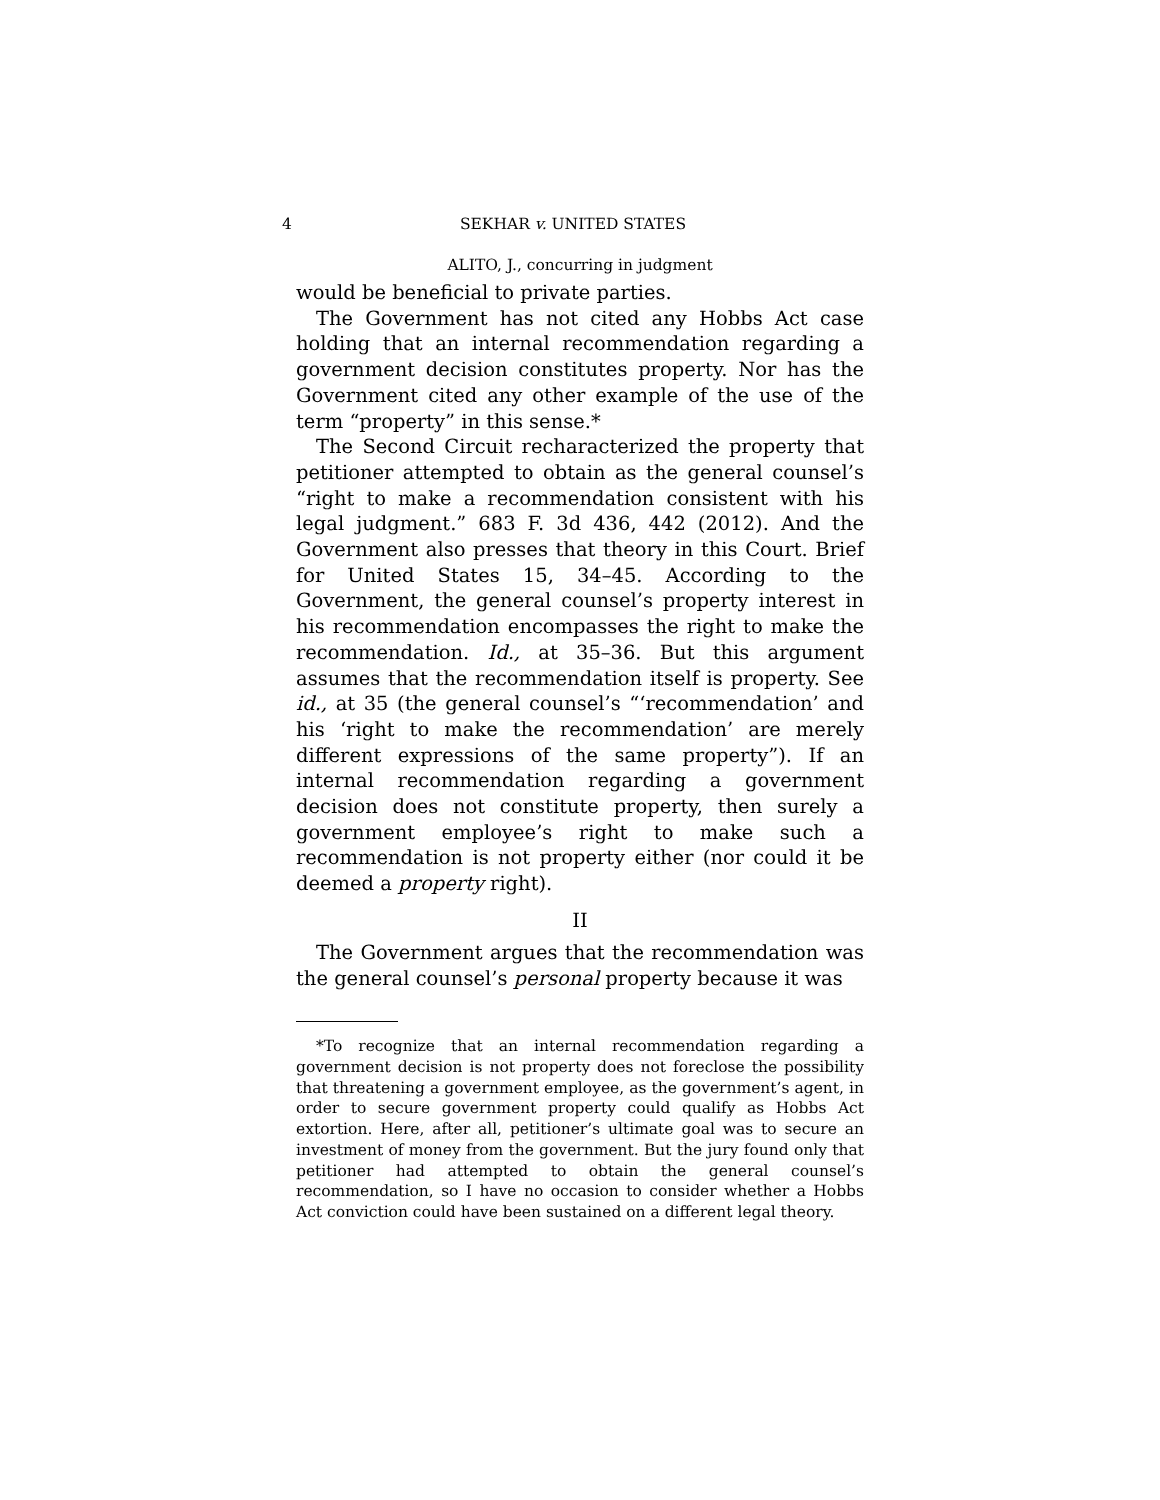4 SEKHAR v. UNITED STATES
ALITO, J., concurring in judgment
would be beneficial to private parties.
The Government has not cited any Hobbs Act case holding that an internal recommendation regarding a government decision constitutes property. Nor has the Government cited any other example of the use of the term “property” in this sense.*
The Second Circuit recharacterized the property that petitioner attempted to obtain as the general counsel’s “right to make a recommendation consistent with his legal judgment.” 683 F. 3d 436, 442 (2012). And the Government also presses that theory in this Court. Brief for United States 15, 34–45. According to the Government, the general counsel’s property interest in his recommendation encompasses the right to make the recommendation. Id., at 35–36. But this argument assumes that the recommendation itself is property. See id., at 35 (the general counsel’s “‘recommendation’ and his ‘right to make the recommendation’ are merely different expressions of the same property”). If an internal recommendation regarding a government decision does not constitute property, then surely a government employee’s right to make such a recommendation is not property either (nor could it be deemed a property right).
II
The Government argues that the recommendation was the general counsel’s personal property because it was
*To recognize that an internal recommendation regarding a government decision is not property does not foreclose the possibility that threatening a government employee, as the government’s agent, in order to secure government property could qualify as Hobbs Act extortion. Here, after all, petitioner’s ultimate goal was to secure an investment of money from the government. But the jury found only that petitioner had attempted to obtain the general counsel’s recommendation, so I have no occasion to consider whether a Hobbs Act conviction could have been sustained on a different legal theory.